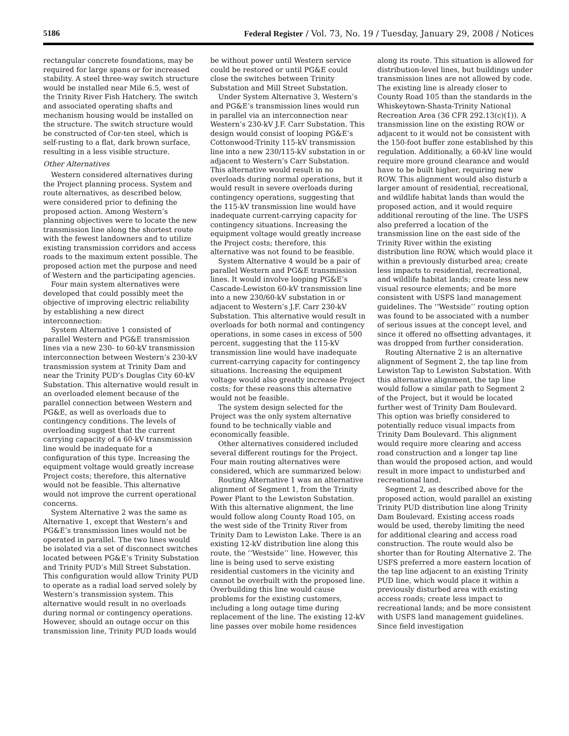5186 Federal Register / Vol. 73, No. 19 / Tuesday, January 29, 2008 / Notices
rectangular concrete foundations, may be required for large spans or for increased stability. A steel three-way switch structure would be installed near Mile 6.5, west of the Trinity River Fish Hatchery. The switch and associated operating shafts and mechanism housing would be installed on the structure. The switch structure would be constructed of Cor-ten steel, which is self-rusting to a flat, dark brown surface, resulting in a less visible structure.
Other Alternatives
Western considered alternatives during the Project planning process. System and route alternatives, as described below, were considered prior to defining the proposed action. Among Western’s planning objectives were to locate the new transmission line along the shortest route with the fewest landowners and to utilize existing transmission corridors and access roads to the maximum extent possible. The proposed action met the purpose and need of Western and the participating agencies.
Four main system alternatives were developed that could possibly meet the objective of improving electric reliability by establishing a new direct interconnection:
System Alternative 1 consisted of parallel Western and PG&E transmission lines via a new 230- to 60-kV transmission interconnection between Western’s 230-kV transmission system at Trinity Dam and near the Trinity PUD’s Douglas City 60-kV Substation. This alternative would result in an overloaded element because of the parallel connection between Western and PG&E, as well as overloads due to contingency conditions. The levels of overloading suggest that the current carrying capacity of a 60-kV transmission line would be inadequate for a configuration of this type. Increasing the equipment voltage would greatly increase Project costs; therefore, this alternative would not be feasible. This alternative would not improve the current operational concerns.
System Alternative 2 was the same as Alternative 1, except that Western’s and PG&E’s transmission lines would not be operated in parallel. The two lines would be isolated via a set of disconnect switches located between PG&E’s Trinity Substation and Trinity PUD’s Mill Street Substation. This configuration would allow Trinity PUD to operate as a radial load served solely by Western’s transmission system. This alternative would result in no overloads during normal or contingency operations. However, should an outage occur on this transmission line, Trinity PUD loads would be without power until Western service could be restored or until PG&E could close the switches between Trinity Substation and Mill Street Substation.
Under System Alternative 3, Western’s and PG&E’s transmission lines would run in parallel via an interconnection near Western’s 230-kV J.F. Carr Substation. This design would consist of looping PG&E’s Cottonwood-Trinity 115-kV transmission line into a new 230/115-kV substation in or adjacent to Western’s Carr Substation. This alternative would result in no overloads during normal operations, but it would result in severe overloads during contingency operations, suggesting that the 115-kV transmission line would have inadequate current-carrying capacity for contingency situations. Increasing the equipment voltage would greatly increase the Project costs; therefore, this alternative was not found to be feasible.
System Alternative 4 would be a pair of parallel Western and PG&E transmission lines. It would involve looping PG&E’s Cascade-Lewiston 60-kV transmission line into a new 230/60-kV substation in or adjacent to Western’s J.F. Carr 230-kV Substation. This alternative would result in overloads for both normal and contingency operations, in some cases in excess of 500 percent, suggesting that the 115-kV transmission line would have inadequate current-carrying capacity for contingency situations. Increasing the equipment voltage would also greatly increase Project costs; for these reasons this alternative would not be feasible.
The system design selected for the Project was the only system alternative found to be technically viable and economically feasible.
Other alternatives considered included several different routings for the Project. Four main routing alternatives were considered, which are summarized below:
Routing Alternative 1 was an alternative alignment of Segment 1, from the Trinity Power Plant to the Lewiston Substation. With this alternative alignment, the line would follow along County Road 105, on the west side of the Trinity River from Trinity Dam to Lewiston Lake. There is an existing 12-kV distribution line along this route, the ‘‘Westside’’ line. However, this line is being used to serve existing residential customers in the vicinity and cannot be overbuilt with the proposed line. Overbuilding this line would cause problems for the existing customers, including a long outage time during replacement of the line. The existing 12-kV line passes over mobile home residences along its route. This situation is allowed for distribution-level lines, but buildings under transmission lines are not allowed by code. The existing line is already closer to County Road 105 than the standards in the Whiskeytown-Shasta-Trinity National Recreation Area (36 CFR 292.13(c)(1)). A transmission line on the existing ROW or adjacent to it would not be consistent with the 150-foot buffer zone established by this regulation. Additionally, a 60-kV line would require more ground clearance and would have to be built higher, requiring new ROW. This alignment would also disturb a larger amount of residential, recreational, and wildlife habitat lands than would the proposed action, and it would require additional rerouting of the line. The USFS also preferred a location of the transmission line on the east side of the Trinity River within the existing distribution line ROW, which would place it within a previously disturbed area; create less impacts to residential, recreational, and wildlife habitat lands; create less new visual resource elements; and be more consistent with USFS land management guidelines. The ‘‘Westside’’ routing option was found to be associated with a number of serious issues at the concept level, and since it offered no offsetting advantages, it was dropped from further consideration.
Routing Alternative 2 is an alternative alignment of Segment 2, the tap line from Lewiston Tap to Lewiston Substation. With this alternative alignment, the tap line would follow a similar path to Segment 2 of the Project, but it would be located further west of Trinity Dam Boulevard. This option was briefly considered to potentially reduce visual impacts from Trinity Dam Boulevard. This alignment would require more clearing and access road construction and a longer tap line than would the proposed action, and would result in more impact to undisturbed and recreational land.
Segment 2, as described above for the proposed action, would parallel an existing Trinity PUD distribution line along Trinity Dam Boulevard. Existing access roads would be used, thereby limiting the need for additional clearing and access road construction. The route would also be shorter than for Routing Alternative 2. The USFS preferred a more eastern location of the tap line adjacent to an existing Trinity PUD line, which would place it within a previously disturbed area with existing access roads; create less impact to recreational lands; and be more consistent with USFS land management guidelines. Since field investigation